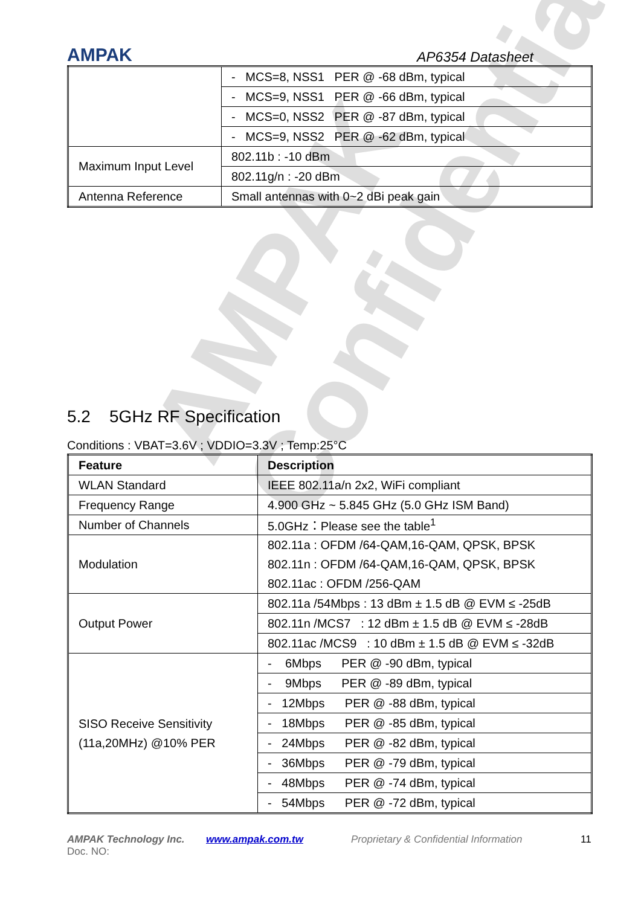AMPAK
Confidential
AMPAK
AP6354 Datasheet
| | - MCS=8, NSS1 PER @ -68 dBm, typical |
| | - MCS=9, NSS1 PER @ -66 dBm, typical |
| | - MCS=0, NSS2 PER @ -87 dBm, typical |
| | - MCS=9, NSS2 PER @ -62 dBm, typical |
| Maximum Input Level | 802.11b : -10 dBm |
| | 802.11g/n : -20 dBm |
| Antenna Reference | Small antennas with 0~2 dBi peak gain |
5.2 5GHz RF Specification
Conditions : VBAT=3.6V ; VDDIO=3.3V ; Temp:25°C
| Feature | Description |
| --- | --- |
| WLAN Standard | IEEE 802.11a/n 2x2, WiFi compliant |
| Frequency Range | 4.900 GHz ~ 5.845 GHz (5.0 GHz ISM Band) |
| Number of Channels | 5.0GHz：Please see the table<sup>1</sup> |
| Modulation | 802.11a : OFDM /64-QAM,16-QAM, QPSK, BPSK 802.11n : OFDM /64-QAM,16-QAM, QPSK, BPSK 802.11ac : OFDM /256-QAM |
| Output Power | 802.11a /54Mbps : 13 dBm ± 1.5 dB @ EVM ≤ -25dB |
| | 802.11n /MCS7 : 12 dBm ± 1.5 dB @ EVM ≤ -28dB |
| | 802.11ac /MCS9 : 10 dBm ± 1.5 dB @ EVM ≤ -32dB |
| SISO Receive Sensitivity (11a,20MHz) @10% PER | - 6Mbps PER @ -90 dBm, typical |
| | - 9Mbps PER @ -89 dBm, typical |
| | - 12Mbps PER @ -88 dBm, typical |
| | - 18Mbps PER @ -85 dBm, typical |
| | - 24Mbps PER @ -82 dBm, typical |
| | - 36Mbps PER @ -79 dBm, typical |
| | - 48Mbps PER @ -74 dBm, typical |
| | - 54Mbps PER @ -72 dBm, typical |
AMPAK Technology Inc. www.ampak.com.tw Proprietary & Confidential Information 11
Doc. NO: